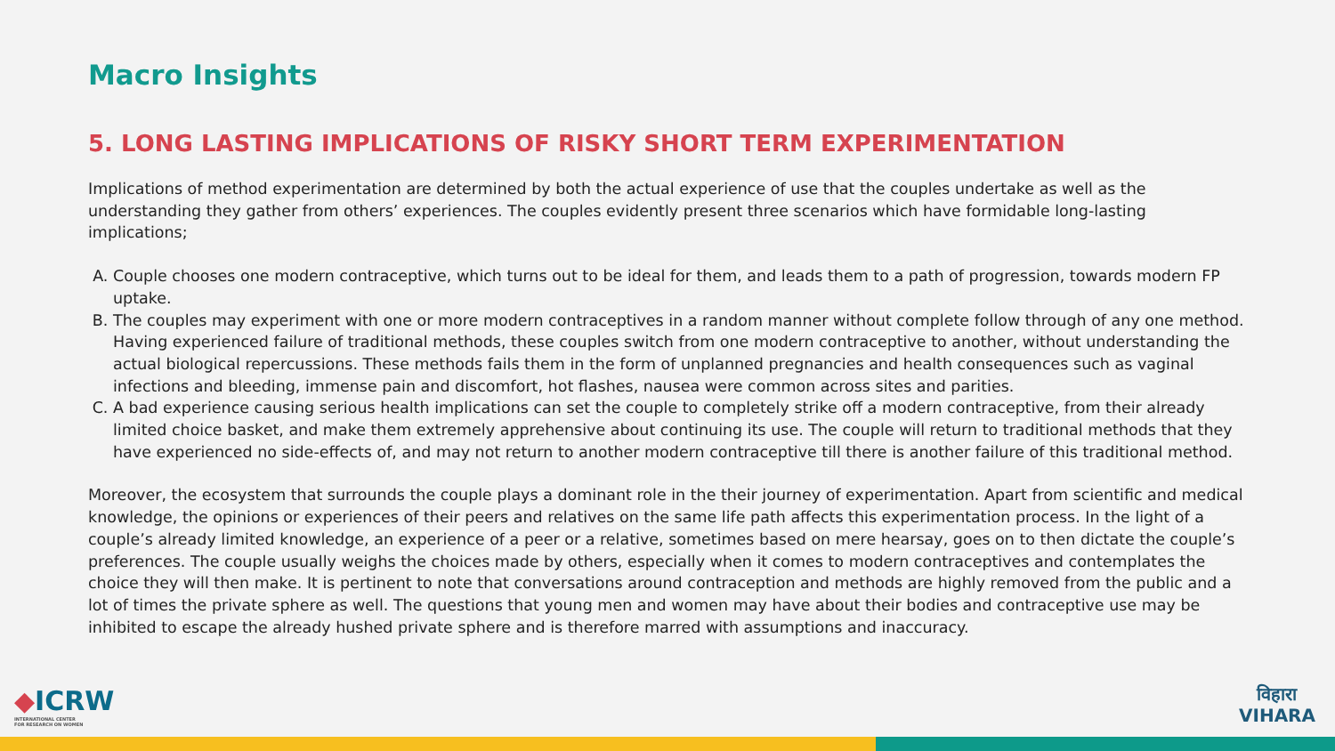Macro Insights
5. LONG LASTING IMPLICATIONS OF RISKY SHORT TERM EXPERIMENTATION
Implications of method experimentation are determined by both the actual experience of use that the couples undertake as well as the understanding they gather from others’ experiences. The couples evidently present three scenarios which have formidable long-lasting implications;
A. Couple chooses one modern contraceptive, which turns out to be ideal for them, and leads them to a path of progression, towards modern FP uptake.
B. The couples may experiment with one or more modern contraceptives in a random manner without complete follow through of any one method. Having experienced failure of traditional methods, these couples switch from one modern contraceptive to another, without understanding the actual biological repercussions. These methods fails them in the form of unplanned pregnancies and health consequences such as vaginal infections and bleeding, immense pain and discomfort, hot flashes, nausea were common across sites and parities.
C. A bad experience causing serious health implications can set the couple to completely strike off a modern contraceptive, from their already limited choice basket, and make them extremely apprehensive about continuing its use. The couple will return to traditional methods that they have experienced no side-effects of, and may not return to another modern contraceptive till there is another failure of this traditional method.
Moreover, the ecosystem that surrounds the couple plays a dominant role in the their journey of experimentation. Apart from scientific and medical knowledge, the opinions or experiences of their peers and relatives on the same life path affects this experimentation process. In the light of a couple’s already limited knowledge, an experience of a peer or a relative, sometimes based on mere hearsay, goes on to then dictate the couple’s preferences. The couple usually weighs the choices made by others, especially when it comes to modern contraceptives and contemplates the choice they will then make. It is pertinent to note that conversations around contraception and methods are highly removed from the public and a lot of times the private sphere as well. The questions that young men and women may have about their bodies and contraceptive use may be inhibited to escape the already hushed private sphere and is therefore marred with assumptions and inaccuracy.
◆ICRW
INTERNATIONAL CENTER
FOR RESEARCH ON WOMEN
विहारा
VIHARA